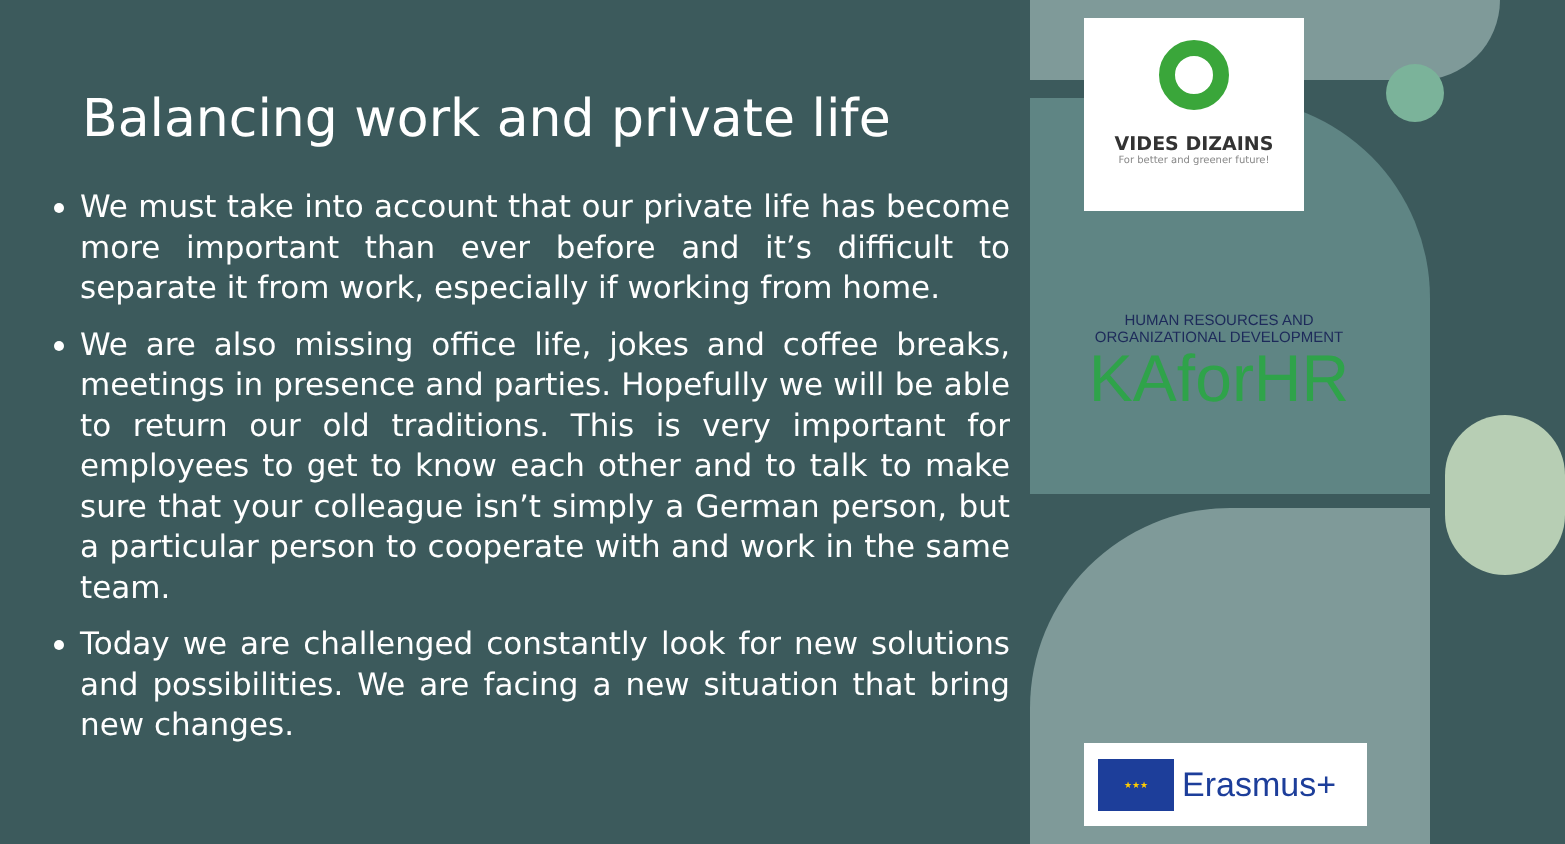Balancing work and private life
We must take into account that our private life has become more important than ever before and it’s difficult to separate it from work, especially if working from home.
We are also missing office life, jokes and coffee breaks, meetings in presence and parties. Hopefully we will be able to return our old traditions. This is very important for employees to get to know each other and to talk to make sure that your colleague isn’t simply a German person, but a particular person to cooperate with and work in the same team.
Today we are challenged constantly look for new solutions and possibilities. We are facing a new situation that bring new changes.
VIDES DIZAINS
For better and greener future!
HUMAN RESOURCES AND
ORGANIZATIONAL DEVELOPMENT
KAforHR
★★★
Erasmus+